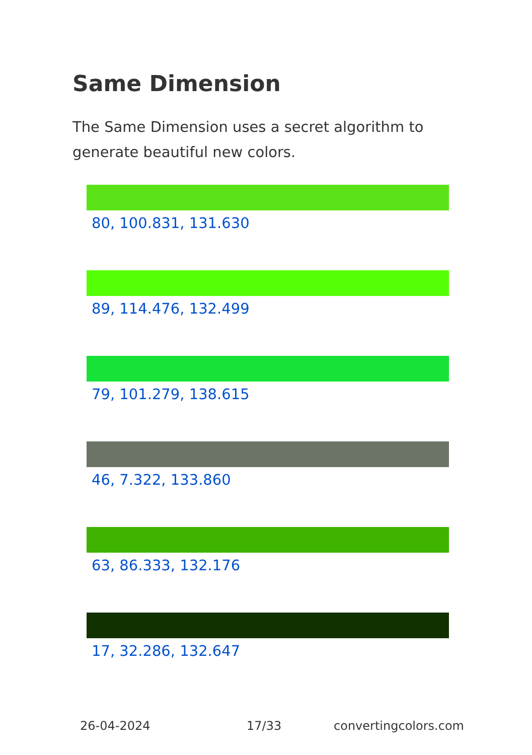Same Dimension
The Same Dimension uses a secret algorithm to generate beautiful new colors.
80, 100.831, 131.630
89, 114.476, 132.499
79, 101.279, 138.615
46, 7.322, 133.860
63, 86.333, 132.176
17, 32.286, 132.647
26-04-2024 17/33 convertingcolors.com